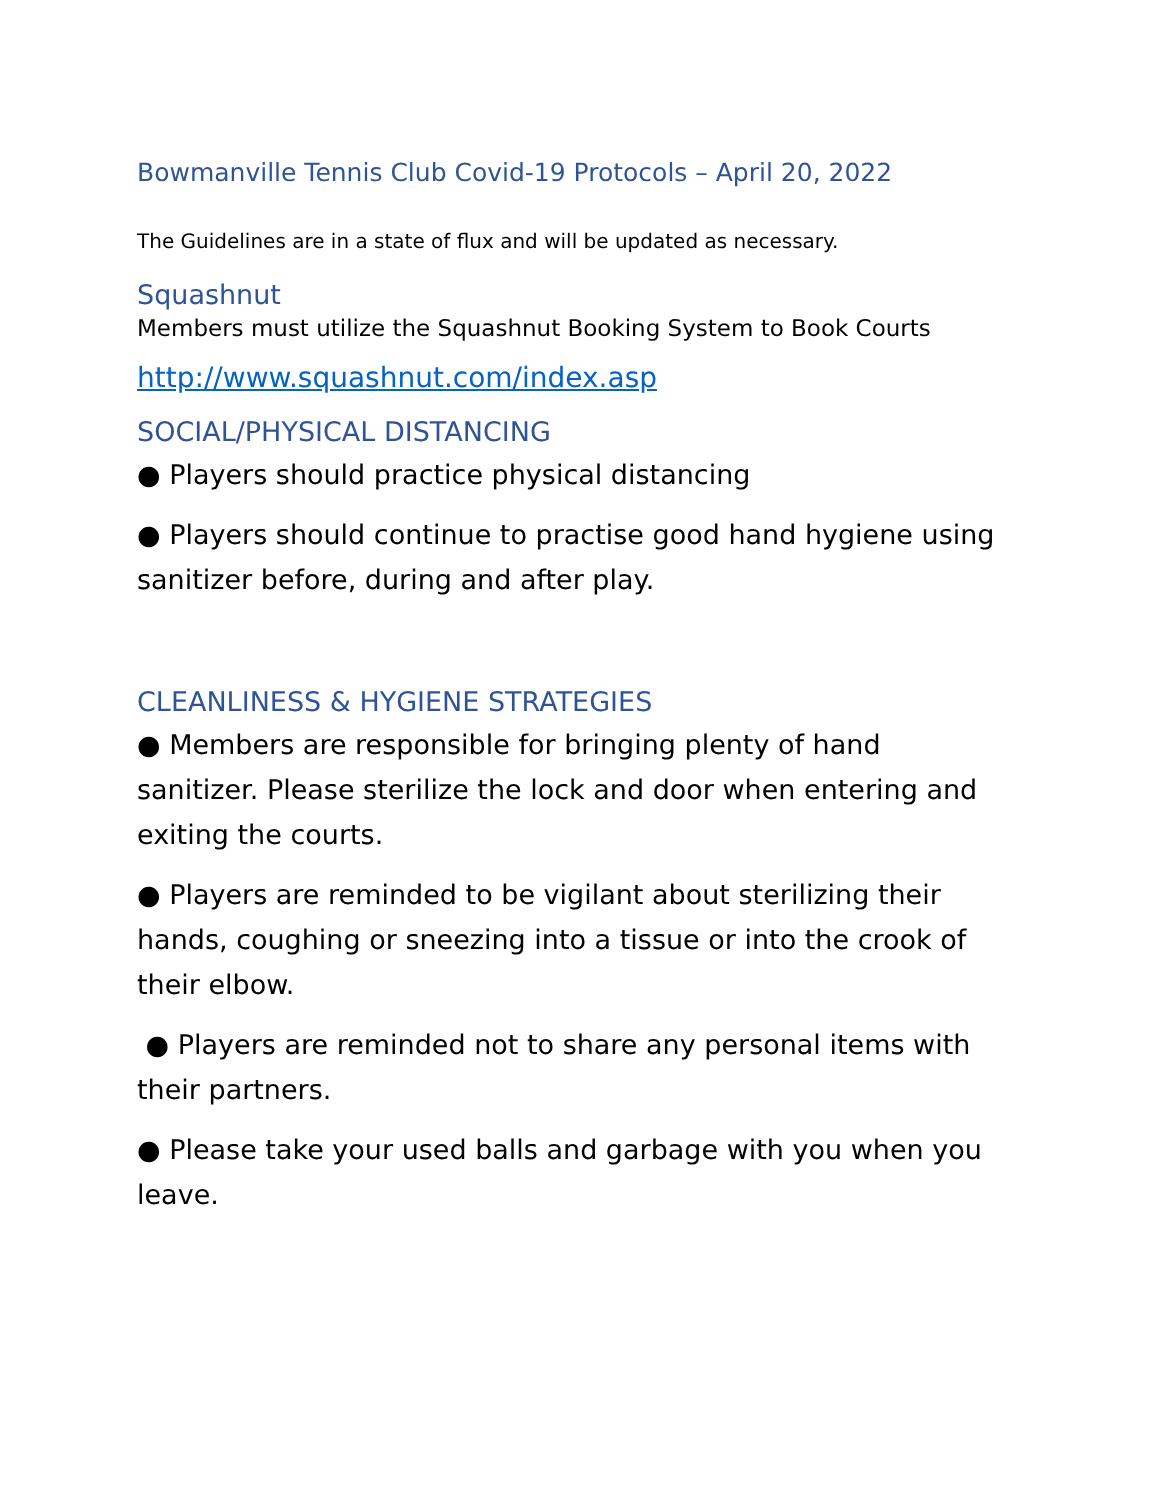Bowmanville Tennis Club Covid-19 Protocols – April 20, 2022
The Guidelines are in a state of flux and will be updated as necessary.
Squashnut
Members must utilize the Squashnut Booking System to Book Courts
http://www.squashnut.com/index.asp
SOCIAL/PHYSICAL DISTANCING
● Players should practice physical distancing
● Players should continue to practise good hand hygiene using sanitizer before, during and after play.
CLEANLINESS & HYGIENE STRATEGIES
● Members are responsible for bringing plenty of hand sanitizer. Please sterilize the lock and door when entering and exiting the courts.
● Players are reminded to be vigilant about sterilizing their hands, coughing or sneezing into a tissue or into the crook of their elbow.
● Players are reminded not to share any personal items with their partners.
● Please take your used balls and garbage with you when you leave.